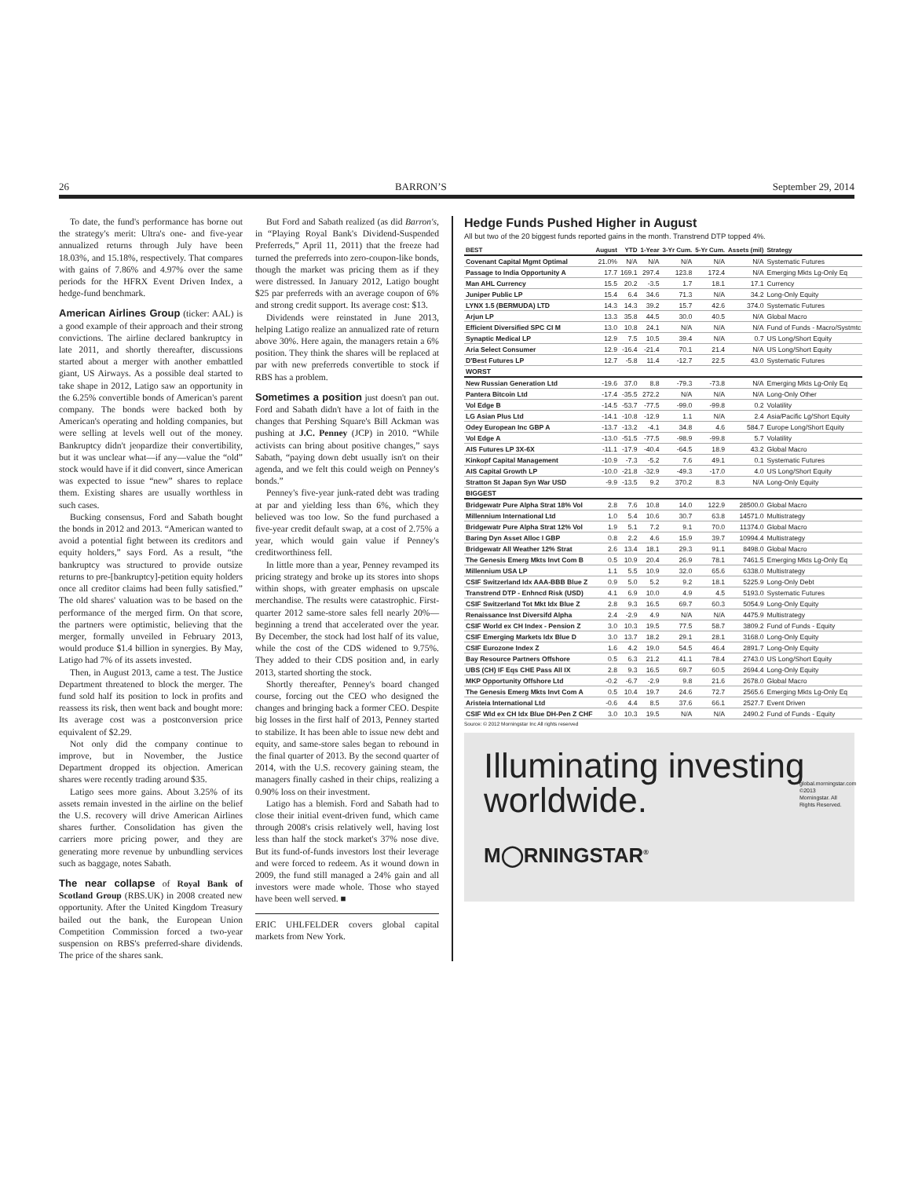26 BARRON’S September 29, 2014
To date, the fund's performance has borne out the strategy's merit: Ultra's one- and five-year annualized returns through July have been 18.03%, and 15.18%, respectively. That compares with gains of 7.86% and 4.97% over the same periods for the HFRX Event Driven Index, a hedge-fund benchmark.
American Airlines Group (ticker: AAL) is a good example of their approach and their strong convictions. The airline declared bankruptcy in late 2011, and shortly thereafter, discussions started about a merger with another embattled giant, US Airways. As a possible deal started to take shape in 2012, Latigo saw an opportunity in the 6.25% convertible bonds of American's parent company. The bonds were backed both by American's operating and holding companies, but were selling at levels well out of the money. Bankruptcy didn't jeopardize their convertibility, but it was unclear what—if any—value the “old” stock would have if it did convert, since American was expected to issue “new” shares to replace them. Existing shares are usually worthless in such cases.
Bucking consensus, Ford and Sabath bought the bonds in 2012 and 2013. “American wanted to avoid a potential fight between its creditors and equity holders,” says Ford. As a result, “the bankruptcy was structured to provide outsize returns to pre-[bankruptcy]-petition equity holders once all creditor claims had been fully satisfied.” The old shares' valuation was to be based on the performance of the merged firm. On that score, the partners were optimistic, believing that the merger, formally unveiled in February 2013, would produce $1.4 billion in synergies. By May, Latigo had 7% of its assets invested.
Then, in August 2013, came a test. The Justice Department threatened to block the merger. The fund sold half its position to lock in profits and reassess its risk, then went back and bought more: Its average cost was a postconversion price equivalent of $2.29.
Not only did the company continue to improve, but in November, the Justice Department dropped its objection. American shares were recently trading around $35.
Latigo sees more gains. About 3.25% of its assets remain invested in the airline on the belief the U.S. recovery will drive American Airlines shares further. Consolidation has given the carriers more pricing power, and they are generating more revenue by unbundling services such as baggage, notes Sabath.
The near collapse of Royal Bank of Scotland Group (RBS.UK) in 2008 created new opportunity. After the United Kingdom Treasury bailed out the bank, the European Union Competition Commission forced a two-year suspension on RBS's preferred-share dividends. The price of the shares sank.
But Ford and Sabath realized (as did Barron's, in “Playing Royal Bank's Dividend-Suspended Preferreds,” April 11, 2011) that the freeze had turned the preferreds into zero-coupon-like bonds, though the market was pricing them as if they were distressed. In January 2012, Latigo bought $25 par preferreds with an average coupon of 6% and strong credit support. Its average cost: $13.
Dividends were reinstated in June 2013, helping Latigo realize an annualized rate of return above 30%. Here again, the managers retain a 6% position. They think the shares will be replaced at par with new preferreds convertible to stock if RBS has a problem.
Sometimes a position just doesn't pan out. Ford and Sabath didn't have a lot of faith in the changes that Pershing Square's Bill Ackman was pushing at J.C. Penney (JCP) in 2010. “While activists can bring about positive changes,” says Sabath, “paying down debt usually isn't on their agenda, and we felt this could weigh on Penney's bonds.”
Penney's five-year junk-rated debt was trading at par and yielding less than 6%, which they believed was too low. So the fund purchased a five-year credit default swap, at a cost of 2.75% a year, which would gain value if Penney's creditworthiness fell.
In little more than a year, Penney revamped its pricing strategy and broke up its stores into shops within shops, with greater emphasis on upscale merchandise. The results were catastrophic. First-quarter 2012 same-store sales fell nearly 20%—beginning a trend that accelerated over the year. By December, the stock had lost half of its value, while the cost of the CDS widened to 9.75%. They added to their CDS position and, in early 2013, started shorting the stock.
Shortly thereafter, Penney's board changed course, forcing out the CEO who designed the changes and bringing back a former CEO. Despite big losses in the first half of 2013, Penney started to stabilize. It has been able to issue new debt and equity, and same-store sales began to rebound in the final quarter of 2013. By the second quarter of 2014, with the U.S. recovery gaining steam, the managers finally cashed in their chips, realizing a 0.90% loss on their investment.
Latigo has a blemish. Ford and Sabath had to close their initial event-driven fund, which came through 2008's crisis relatively well, having lost less than half the stock market's 37% nose dive. But its fund-of-funds investors lost their leverage and were forced to redeem. As it wound down in 2009, the fund still managed a 24% gain and all investors were made whole. Those who stayed have been well served. ■
ERIC UHLFELDER covers global capital markets from New York.
Hedge Funds Pushed Higher in August
All but two of the 20 biggest funds reported gains in the month. Transtrend DTP topped 4%.
| BEST | August | YTD | 1-Year | 3-Yr Cum. | 5-Yr Cum. | Assets (mil) | Strategy |
| --- | --- | --- | --- | --- | --- | --- | --- |
| Covenant Capital Mgmt Optimal | 21.0% | N/A | N/A | N/A | N/A | N/A | Systematic Futures |
| Passage to India Opportunity A | 17.7 | 169.1 | 297.4 | 123.8 | 172.4 | N/A | Emerging Mkts Lg-Only Eq |
| Man AHL Currency | 15.5 | 20.2 | -3.5 | 1.7 | 18.1 | 17.1 | Currency |
| Juniper Public LP | 15.4 | 6.4 | 34.6 | 71.3 | N/A | 34.2 | Long-Only Equity |
| LYNX 1.5 (BERMUDA) LTD | 14.3 | 14.3 | 39.2 | 15.7 | 42.6 | 374.0 | Systematic Futures |
| Arjun LP | 13.3 | 35.8 | 44.5 | 30.0 | 40.5 | N/A | Global Macro |
| Efficient Diversified SPC CI M | 13.0 | 10.8 | 24.1 | N/A | N/A | N/A | Fund of Funds - Macro/Systmtc |
| Synaptic Medical LP | 12.9 | 7.5 | 10.5 | 39.4 | N/A | 0.7 | US Long/Short Equity |
| Aria Select Consumer | 12.9 | -16.4 | -21.4 | 70.1 | 21.4 | N/A | US Long/Short Equity |
| D'Best Futures LP | 12.7 | -5.8 | 11.4 | -12.7 | 22.5 | 43.0 | Systematic Futures |
| WORST | | | | | | | |
| New Russian Generation Ltd | -19.6 | 37.0 | 8.8 | -79.3 | -73.8 | N/A | Emerging Mkts Lg-Only Eq |
| Pantera Bitcoin Ltd | -17.4 | -35.5 | 272.2 | N/A | N/A | N/A | Long-Only Other |
| Vol Edge B | -14.5 | -53.7 | -77.5 | -99.0 | -99.8 | 0.2 | Volatility |
| LG Asian Plus Ltd | -14.1 | -10.8 | -12.9 | 1.1 | N/A | 2.4 | Asia/Pacific Lg/Short Equity |
| Odey European Inc GBP A | -13.7 | -13.2 | -4.1 | 34.8 | 4.6 | 584.7 | Europe Long/Short Equity |
| Vol Edge A | -13.0 | -51.5 | -77.5 | -98.9 | -99.8 | 5.7 | Volatility |
| AIS Futures LP 3X-6X | -11.1 | -17.9 | -40.4 | -64.5 | 18.9 | 43.2 | Global Macro |
| Kinkopf Capital Management | -10.9 | -7.3 | -5.2 | 7.6 | 49.1 | 0.1 | Systematic Futures |
| AIS Capital Growth LP | -10.0 | -21.8 | -32.9 | -49.3 | -17.0 | 4.0 | US Long/Short Equity |
| Stratton St Japan Syn War USD | -9.9 | -13.5 | 9.2 | 370.2 | 8.3 | N/A | Long-Only Equity |
| BIGGEST | | | | | | | |
| Bridgewatr Pure Alpha Strat 18% Vol | 2.8 | 7.6 | 10.8 | 14.0 | 122.9 | 28500.0 | Global Macro |
| Millennium International Ltd | 1.0 | 5.4 | 10.6 | 30.7 | 63.8 | 14571.0 | Multistrategy |
| Bridgewatr Pure Alpha Strat 12% Vol | 1.9 | 5.1 | 7.2 | 9.1 | 70.0 | 11374.0 | Global Macro |
| Baring Dyn Asset Alloc I GBP | 0.8 | 2.2 | 4.6 | 15.9 | 39.7 | 10994.4 | Multistrategy |
| Bridgewatr All Weather 12% Strat | 2.6 | 13.4 | 18.1 | 29.3 | 91.1 | 8498.0 | Global Macro |
| The Genesis Emerg Mkts Invt Com B | 0.5 | 10.9 | 20.4 | 26.9 | 78.1 | 7461.5 | Emerging Mkts Lg-Only Eq |
| Millennium USA LP | 1.1 | 5.5 | 10.9 | 32.0 | 65.6 | 6338.0 | Multistrategy |
| CSIF Switzerland Idx AAA-BBB Blue Z | 0.9 | 5.0 | 5.2 | 9.2 | 18.1 | 5225.9 | Long-Only Debt |
| Transtrend DTP - Enhncd Risk (USD) | 4.1 | 6.9 | 10.0 | 4.9 | 4.5 | 5193.0 | Systematic Futures |
| CSIF Switzerland Tot Mkt Idx Blue Z | 2.8 | 9.3 | 16.5 | 69.7 | 60.3 | 5054.9 | Long-Only Equity |
| Renaissance Inst Diversifd Alpha | 2.4 | -2.9 | 4.9 | N/A | N/A | 4475.9 | Multistrategy |
| CSIF World ex CH Index - Pension Z | 3.0 | 10.3 | 19.5 | 77.5 | 58.7 | 3809.2 | Fund of Funds - Equity |
| CSIF Emerging Markets Idx Blue D | 3.0 | 13.7 | 18.2 | 29.1 | 28.1 | 3168.0 | Long-Only Equity |
| CSIF Eurozone Index Z | 1.6 | 4.2 | 19.0 | 54.5 | 46.4 | 2891.7 | Long-Only Equity |
| Bay Resource Partners Offshore | 0.5 | 6.3 | 21.2 | 41.1 | 78.4 | 2743.0 | US Long/Short Equity |
| UBS (CH) IF Eqs CHE Pass All IX | 2.8 | 9.3 | 16.5 | 69.7 | 60.5 | 2694.4 | Long-Only Equity |
| MKP Opportunity Offshore Ltd | -0.2 | -6.7 | -2.9 | 9.8 | 21.6 | 2678.0 | Global Macro |
| The Genesis Emerg Mkts Invt Com A | 0.5 | 10.4 | 19.7 | 24.6 | 72.7 | 2565.6 | Emerging Mkts Lg-Only Eq |
| Aristeia International Ltd | -0.6 | 4.4 | 8.5 | 37.6 | 66.1 | 2527.7 | Event Driven |
| CSIF Wld ex CH Idx Blue DH-Pen Z CHF | 3.0 | 10.3 | 19.5 | N/A | N/A | 2490.2 | Fund of Funds - Equity |
Source: © 2012 Morningstar Inc All rights reserved
Illuminating investing
worldwide.
M◯RNINGSTAR<sup>®</sup>
global.morningstar.com ©2013 Morningstar. All Rights Reserved.